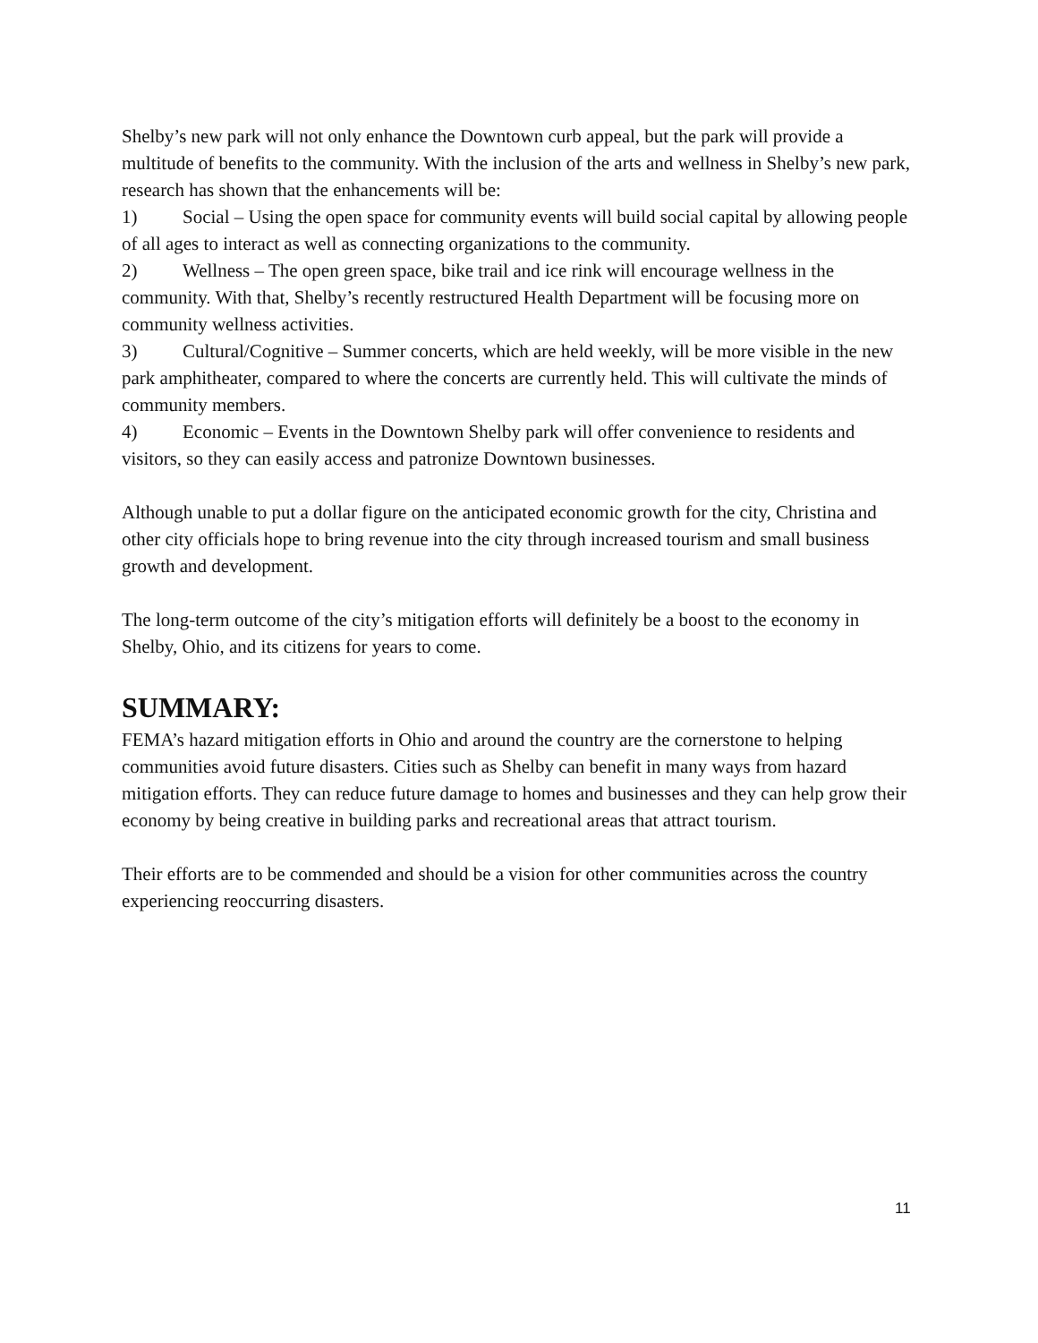Shelby’s new park will not only enhance the Downtown curb appeal, but the park will provide a multitude of benefits to the community. With the inclusion of the arts and wellness in Shelby’s new park, research has shown that the enhancements will be:
1) Social – Using the open space for community events will build social capital by allowing people of all ages to interact as well as connecting organizations to the community.
2) Wellness – The open green space, bike trail and ice rink will encourage wellness in the community. With that, Shelby’s recently restructured Health Department will be focusing more on community wellness activities.
3) Cultural/Cognitive – Summer concerts, which are held weekly, will be more visible in the new park amphitheater, compared to where the concerts are currently held. This will cultivate the minds of community members.
4) Economic – Events in the Downtown Shelby park will offer convenience to residents and visitors, so they can easily access and patronize Downtown businesses.
Although unable to put a dollar figure on the anticipated economic growth for the city, Christina and other city officials hope to bring revenue into the city through increased tourism and small business growth and development.
The long-term outcome of the city’s mitigation efforts will definitely be a boost to the economy in Shelby, Ohio, and its citizens for years to come.
SUMMARY:
FEMA’s hazard mitigation efforts in Ohio and around the country are the cornerstone to helping communities avoid future disasters. Cities such as Shelby can benefit in many ways from hazard mitigation efforts. They can reduce future damage to homes and businesses and they can help grow their economy by being creative in building parks and recreational areas that attract tourism.
Their efforts are to be commended and should be a vision for other communities across the country experiencing reoccurring disasters.
11